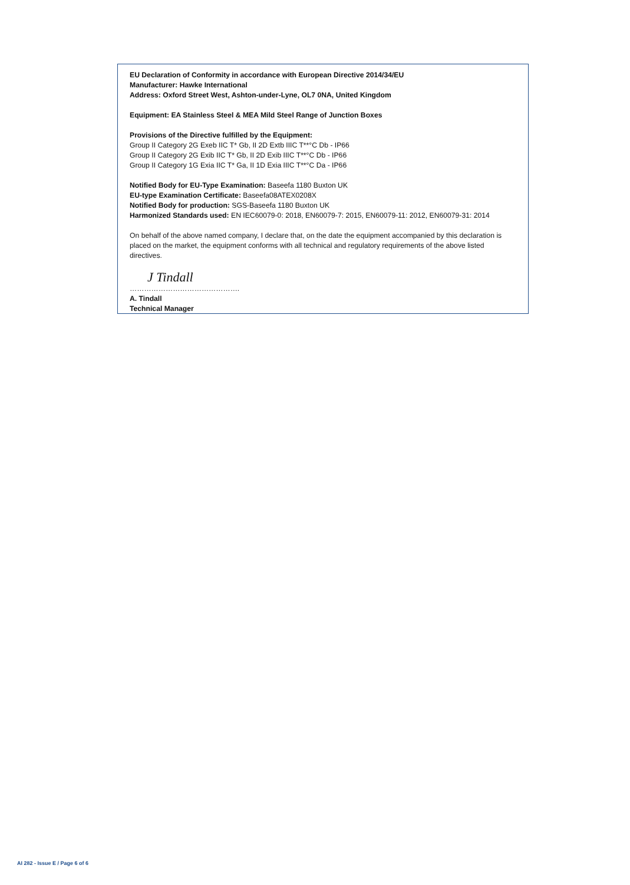EU Declaration of Conformity in accordance with European Directive 2014/34/EU
Manufacturer: Hawke International
Address: Oxford Street West, Ashton-under-Lyne, OL7 0NA, United Kingdom
Equipment: EA Stainless Steel & MEA Mild Steel Range of Junction Boxes
Provisions of the Directive fulfilled by the Equipment:
Group II Category 2G Exeb IIC T* Gb, II 2D Extb IIIC T**°C Db - IP66
Group II Category 2G Exib IIC T* Gb, II 2D Exib IIIC T**°C Db - IP66
Group II Category 1G Exia IIC T* Ga, II 1D Exia IIIC T**°C Da - IP66
Notified Body for EU-Type Examination: Baseefa 1180 Buxton UK
EU-type Examination Certificate: Baseefa08ATEX0208X
Notified Body for production: SGS-Baseefa 1180 Buxton UK
Harmonized Standards used: EN IEC60079-0: 2018, EN60079-7: 2015, EN60079-11: 2012, EN60079-31: 2014
On behalf of the above named company, I declare that, on the date the equipment accompanied by this declaration is placed on the market, the equipment conforms with all technical and regulatory requirements of the above listed directives.
J Tindall
……………………………………….
A. Tindall
Technical Manager
AI 282 - Issue E / Page 6 of 6